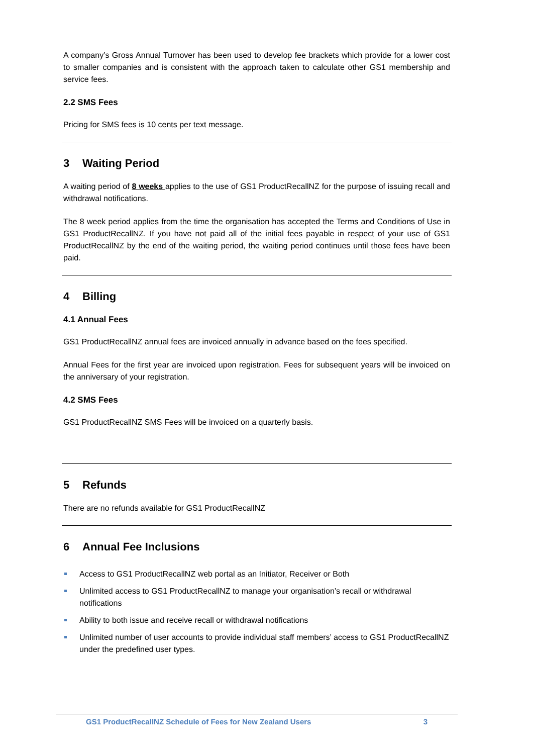A company’s Gross Annual Turnover has been used to develop fee brackets which provide for a lower cost to smaller companies and is consistent with the approach taken to calculate other GS1 membership and service fees.
2.2 SMS Fees
Pricing for SMS fees is 10 cents per text message.
3 Waiting Period
A waiting period of 8 weeks applies to the use of GS1 ProductRecallNZ for the purpose of issuing recall and withdrawal notifications.
The 8 week period applies from the time the organisation has accepted the Terms and Conditions of Use in GS1 ProductRecallNZ. If you have not paid all of the initial fees payable in respect of your use of GS1 ProductRecallNZ by the end of the waiting period, the waiting period continues until those fees have been paid.
4 Billing
4.1 Annual Fees
GS1 ProductRecallNZ annual fees are invoiced annually in advance based on the fees specified.
Annual Fees for the first year are invoiced upon registration. Fees for subsequent years will be invoiced on the anniversary of your registration.
4.2 SMS Fees
GS1 ProductRecallNZ SMS Fees will be invoiced on a quarterly basis.
5 Refunds
There are no refunds available for GS1 ProductRecallNZ
6 Annual Fee Inclusions
Access to GS1 ProductRecallNZ web portal as an Initiator, Receiver or Both
Unlimited access to GS1 ProductRecallNZ to manage your organisation’s recall or withdrawal notifications
Ability to both issue and receive recall or withdrawal notifications
Unlimited number of user accounts to provide individual staff members’ access to GS1 ProductRecallNZ under the predefined user types.
GS1 ProductRecallNZ Schedule of Fees for New Zealand Users 3